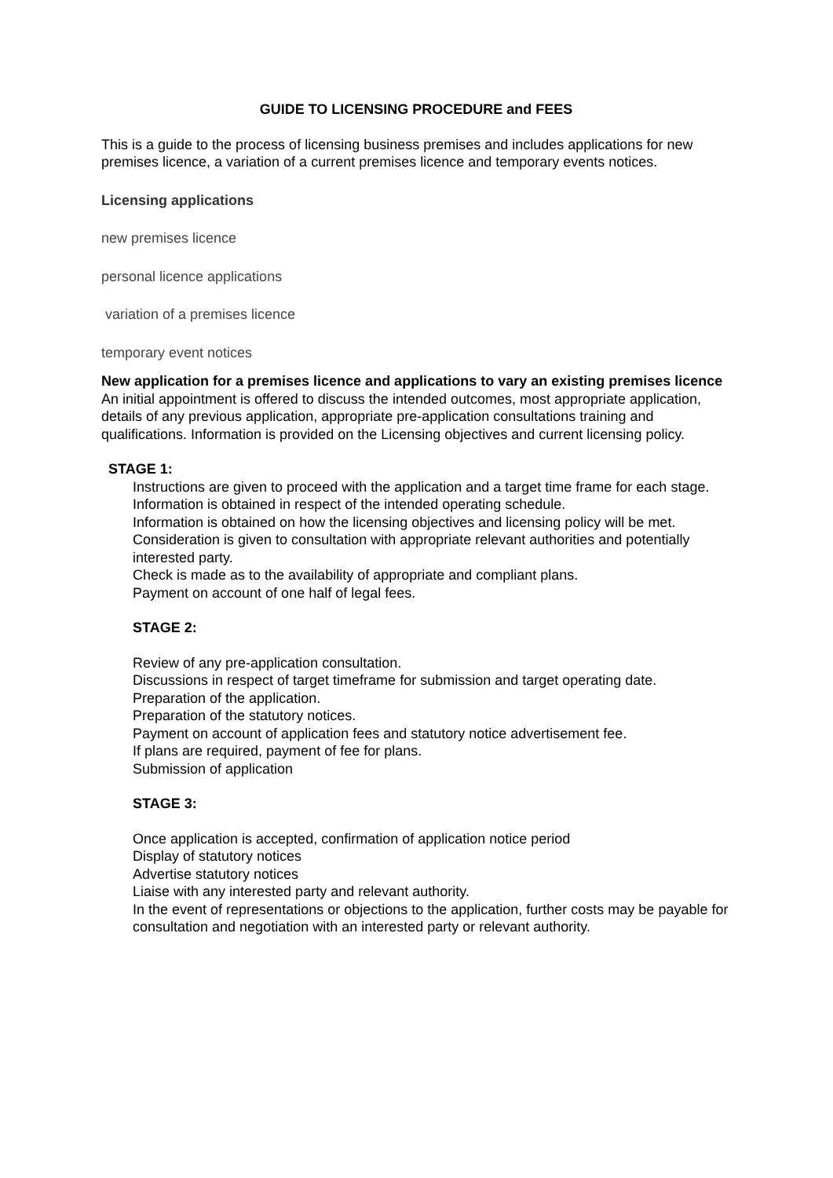GUIDE TO LICENSING PROCEDURE and FEES
This is a guide to the process of licensing business premises and includes applications for new premises licence, a variation of a current premises licence and temporary events notices.
Licensing applications
new premises licence
personal licence applications
variation of a premises licence
temporary event notices
New application for a premises licence and applications to vary an existing premises licence
An initial appointment is offered to discuss the intended outcomes, most appropriate application, details of any previous application, appropriate pre-application consultations training and qualifications. Information is provided on the Licensing objectives and current licensing policy.
STAGE 1:
Instructions are given to proceed with the application and a target time frame for each stage.
Information is obtained in respect of the intended operating schedule.
Information is obtained on how the licensing objectives and licensing policy will be met.
Consideration is given to consultation with appropriate relevant authorities and potentially interested party.
Check is made as to the availability of appropriate and compliant plans.
Payment on account of one half of legal fees.
STAGE 2:
Review of any pre-application consultation.
Discussions in respect of target timeframe for submission and target operating date.
Preparation of the application.
Preparation of the statutory notices.
Payment on account of application fees and statutory notice advertisement fee.
If plans are required, payment of fee for plans.
Submission of application
STAGE 3:
Once application is accepted, confirmation of application notice period
Display of statutory notices
Advertise statutory notices
Liaise with any interested party and relevant authority.
In the event of representations or objections to the application, further costs may be payable for consultation and negotiation with an interested party or relevant authority.